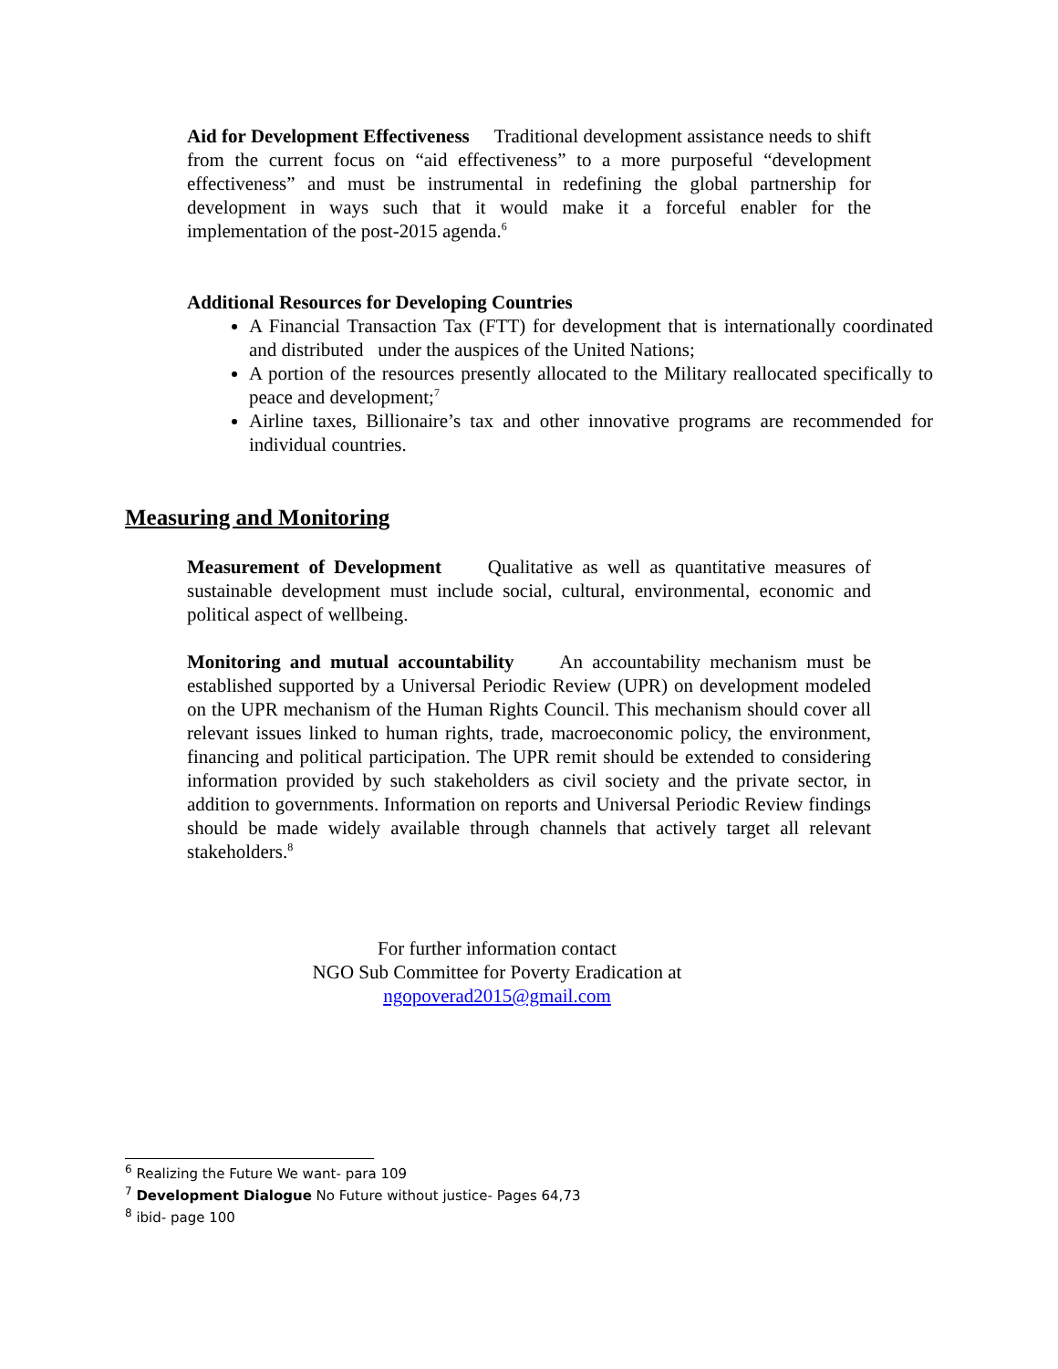Aid for Development Effectiveness Traditional development assistance needs to shift from the current focus on “aid effectiveness” to a more purposeful “development effectiveness” and must be instrumental in redefining the global partnership for development in ways such that it would make it a forceful enabler for the implementation of the post-2015 agenda.<sup>6</sup>
Additional Resources for Developing Countries
A Financial Transaction Tax (FTT) for development that is internationally coordinated and distributed under the auspices of the United Nations;
A portion of the resources presently allocated to the Military reallocated specifically to peace and development;<sup>7</sup>
Airline taxes, Billionaire’s tax and other innovative programs are recommended for individual countries.
Measuring and Monitoring
Measurement of Development Qualitative as well as quantitative measures of sustainable development must include social, cultural, environmental, economic and political aspect of wellbeing.
Monitoring and mutual accountability An accountability mechanism must be established supported by a Universal Periodic Review (UPR) on development modeled on the UPR mechanism of the Human Rights Council. This mechanism should cover all relevant issues linked to human rights, trade, macroeconomic policy, the environment, financing and political participation. The UPR remit should be extended to considering information provided by such stakeholders as civil society and the private sector, in addition to governments. Information on reports and Universal Periodic Review findings should be made widely available through channels that actively target all relevant stakeholders.<sup>8</sup>
For further information contact
NGO Sub Committee for Poverty Eradication at
ngopoverad2015@gmail.com
<sup>6</sup> Realizing the Future We want- para 109
<sup>7</sup> Development Dialogue No Future without justice- Pages 64,73
<sup>8</sup> ibid- page 100